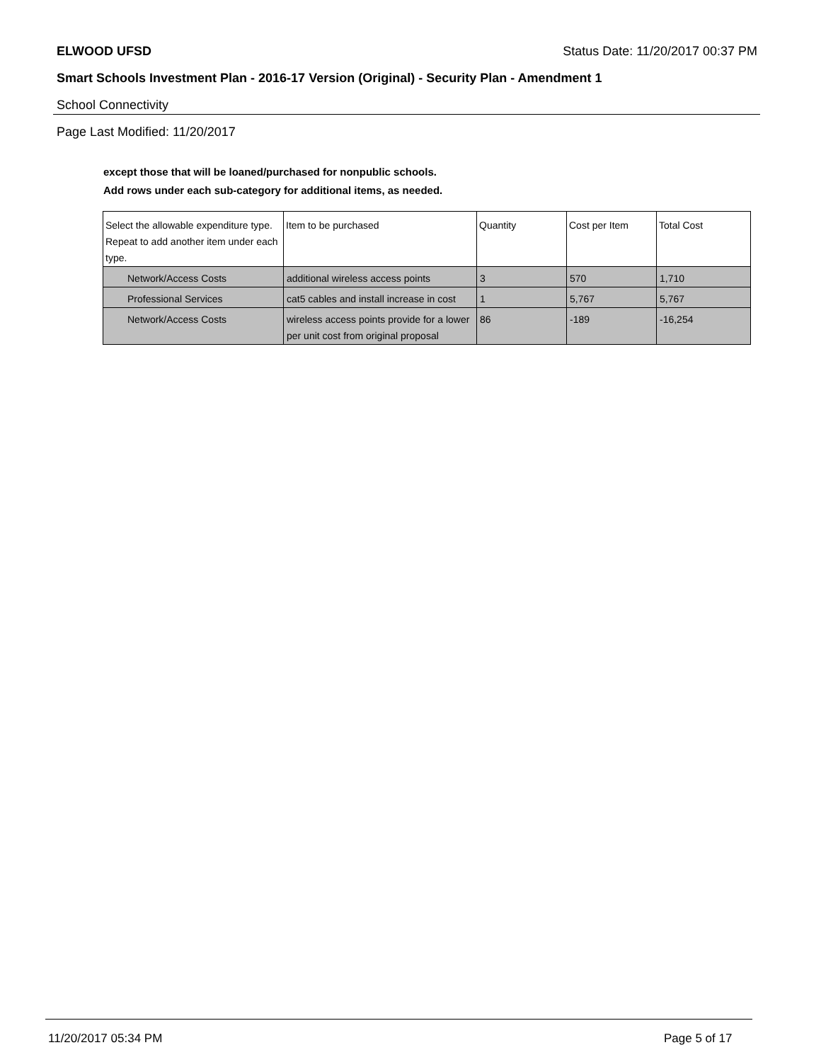ELWOOD UFSD Status Date: 11/20/2017 00:37 PM
Smart Schools Investment Plan - 2016-17 Version (Original) - Security Plan - Amendment 1
School Connectivity
Page Last Modified: 11/20/2017
except those that will be loaned/purchased for nonpublic schools.
Add rows under each sub-category for additional items, as needed.
| Select the allowable expenditure type. Repeat to add another item under each type. | Item to be purchased | Quantity | Cost per Item | Total Cost |
| --- | --- | --- | --- | --- |
| Network/Access Costs | additional wireless access points | 3 | 570 | 1,710 |
| Professional Services | cat5 cables and install increase in cost | 1 | 5,767 | 5,767 |
| Network/Access Costs | wireless access points provide for a lower per unit cost from original proposal | 86 | -189 | -16,254 |
11/20/2017 05:34 PM Page 5 of 17